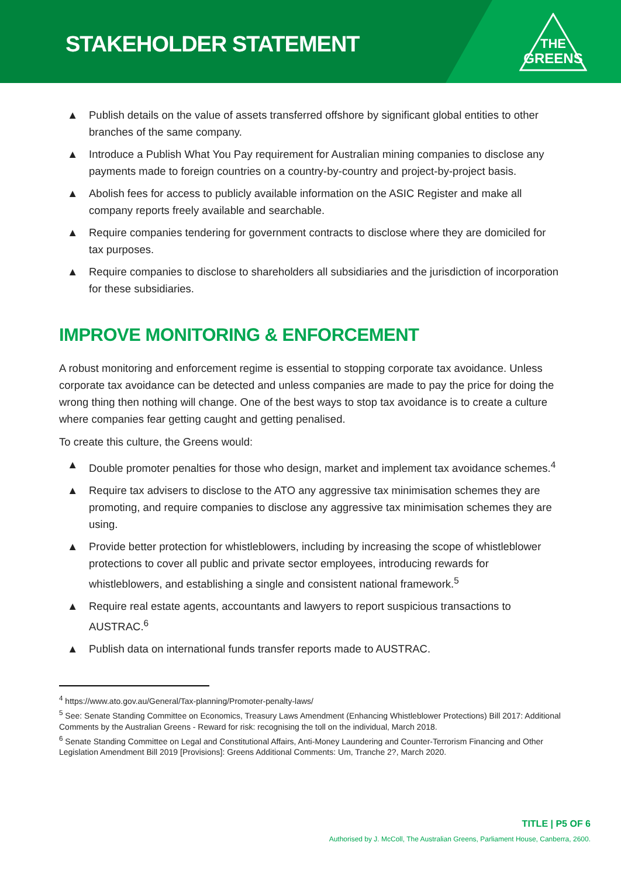STAKEHOLDER STATEMENT
THE
GREENS
▲ Publish details on the value of assets transferred offshore by significant global entities to other branches of the same company.
▲ Introduce a Publish What You Pay requirement for Australian mining companies to disclose any payments made to foreign countries on a country-by-country and project-by-project basis.
▲ Abolish fees for access to publicly available information on the ASIC Register and make all company reports freely available and searchable.
▲ Require companies tendering for government contracts to disclose where they are domiciled for tax purposes.
▲ Require companies to disclose to shareholders all subsidiaries and the jurisdiction of incorporation for these subsidiaries.
IMPROVE MONITORING & ENFORCEMENT
A robust monitoring and enforcement regime is essential to stopping corporate tax avoidance. Unless corporate tax avoidance can be detected and unless companies are made to pay the price for doing the wrong thing then nothing will change. One of the best ways to stop tax avoidance is to create a culture where companies fear getting caught and getting penalised.
To create this culture, the Greens would:
▲ Double promoter penalties for those who design, market and implement tax avoidance schemes.<sup>4</sup>
▲ Require tax advisers to disclose to the ATO any aggressive tax minimisation schemes they are promoting, and require companies to disclose any aggressive tax minimisation schemes they are using.
▲ Provide better protection for whistleblowers, including by increasing the scope of whistleblower protections to cover all public and private sector employees, introducing rewards for whistleblowers, and establishing a single and consistent national framework.<sup>5</sup>
▲ Require real estate agents, accountants and lawyers to report suspicious transactions to AUSTRAC.<sup>6</sup>
▲ Publish data on international funds transfer reports made to AUSTRAC.
<sup>4</sup> https://www.ato.gov.au/General/Tax-planning/Promoter-penalty-laws/
<sup>5</sup> See: Senate Standing Committee on Economics, Treasury Laws Amendment (Enhancing Whistleblower Protections) Bill 2017: Additional Comments by the Australian Greens - Reward for risk: recognising the toll on the individual, March 2018.
<sup>6</sup> Senate Standing Committee on Legal and Constitutional Affairs, Anti-Money Laundering and Counter-Terrorism Financing and Other Legislation Amendment Bill 2019 [Provisions]: Greens Additional Comments: Um, Tranche 2?, March 2020.
TITLE | P5 OF 6
Authorised by J. McColl, The Australian Greens, Parliament House, Canberra, 2600.